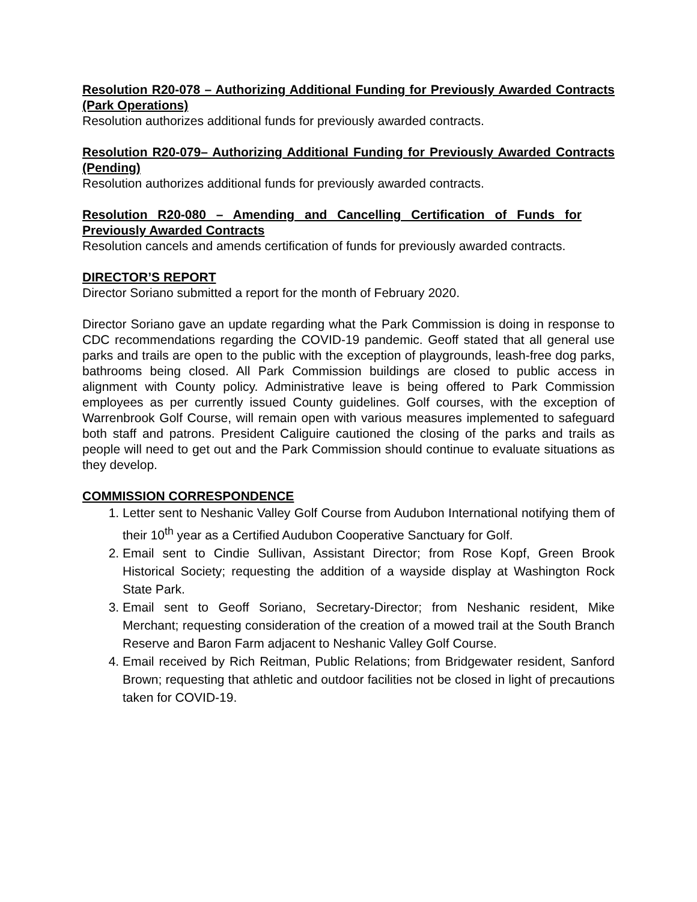Resolution R20-078 – Authorizing Additional Funding for Previously Awarded Contracts (Park Operations)
Resolution authorizes additional funds for previously awarded contracts.
Resolution R20-079– Authorizing Additional Funding for Previously Awarded Contracts (Pending)
Resolution authorizes additional funds for previously awarded contracts.
Resolution R20-080 – Amending and Cancelling Certification of Funds for Previously Awarded Contracts
Resolution cancels and amends certification of funds for previously awarded contracts.
DIRECTOR’S REPORT
Director Soriano submitted a report for the month of February 2020.
Director Soriano gave an update regarding what the Park Commission is doing in response to CDC recommendations regarding the COVID-19 pandemic. Geoff stated that all general use parks and trails are open to the public with the exception of playgrounds, leash-free dog parks, bathrooms being closed. All Park Commission buildings are closed to public access in alignment with County policy. Administrative leave is being offered to Park Commission employees as per currently issued County guidelines. Golf courses, with the exception of Warrenbrook Golf Course, will remain open with various measures implemented to safeguard both staff and patrons. President Caliguire cautioned the closing of the parks and trails as people will need to get out and the Park Commission should continue to evaluate situations as they develop.
COMMISSION CORRESPONDENCE
1. Letter sent to Neshanic Valley Golf Course from Audubon International notifying them of their 10<sup>th</sup> year as a Certified Audubon Cooperative Sanctuary for Golf.
2. Email sent to Cindie Sullivan, Assistant Director; from Rose Kopf, Green Brook Historical Society; requesting the addition of a wayside display at Washington Rock State Park.
3. Email sent to Geoff Soriano, Secretary-Director; from Neshanic resident, Mike Merchant; requesting consideration of the creation of a mowed trail at the South Branch Reserve and Baron Farm adjacent to Neshanic Valley Golf Course.
4. Email received by Rich Reitman, Public Relations; from Bridgewater resident, Sanford Brown; requesting that athletic and outdoor facilities not be closed in light of precautions taken for COVID-19.